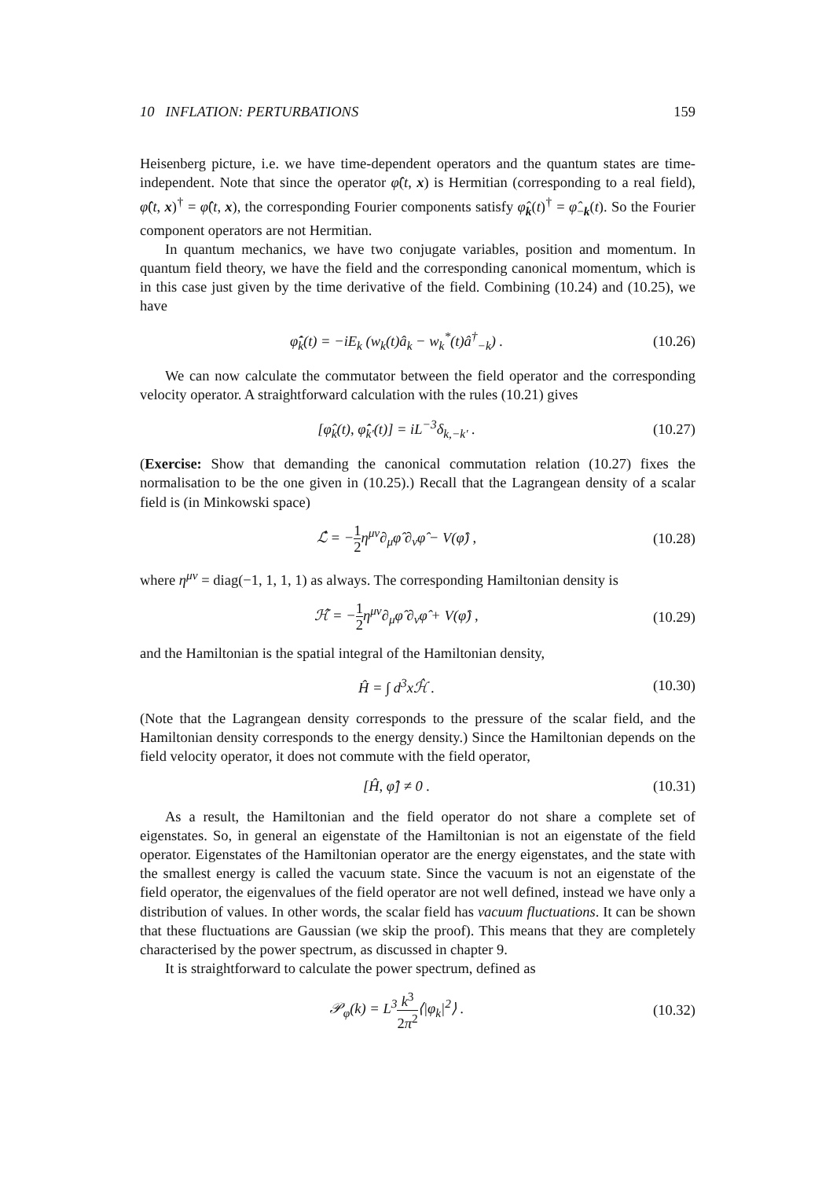10 INFLATION: PERTURBATIONS 159
Heisenberg picture, i.e. we have time-dependent operators and the quantum states are time-independent. Note that since the operator φ̂(t, x) is Hermitian (corresponding to a real field), φ̂(t, x)<sup>†</sup> = φ̂(t, x), the corresponding Fourier components satisfy φ̂<sub>k</sub>(t)<sup>†</sup> = φ̂<sub>−k</sub>(t). So the Fourier component operators are not Hermitian.
In quantum mechanics, we have two conjugate variables, position and momentum. In quantum field theory, we have the field and the corresponding canonical momentum, which is in this case just given by the time derivative of the field. Combining (10.24) and (10.25), we have
φ̂̇<sub>k</sub>(t) = −iE<sub>k</sub> (w<sub>k</sub>(t)â<sub>k</sub> − w<sub>k</sub><sup>*</sup>(t)â<sup>†</sup><sub>−k</sub>) . (10.26)
We can now calculate the commutator between the field operator and the corresponding velocity operator. A straightforward calculation with the rules (10.21) gives
[φ̂<sub>k</sub>(t), φ̂̇<sub>k′</sub>(t)] = iL<sup>−3</sup>δ<sub>k,−k′</sub> . (10.27)
(Exercise: Show that demanding the canonical commutation relation (10.27) fixes the normalisation to be the one given in (10.25).) Recall that the Lagrangean density of a scalar field is (in Minkowski space)
ℒ̂ = −1 2η<sup>μν</sup>∂<sub>μ</sub>φ̂ ∂<sub>ν</sub>φ̂ − V(φ̂) , (10.28)
where η<sup>μν</sup> = diag(−1, 1, 1, 1) as always. The corresponding Hamiltonian density is
ℋ̂ = −1 2η<sup>μν</sup>∂<sub>μ</sub>φ̂ ∂<sub>ν</sub>φ̂ + V(φ̂) , (10.29)
and the Hamiltonian is the spatial integral of the Hamiltonian density,
Ĥ = ∫ d<sup>3</sup>xℋ̂ . (10.30)
(Note that the Lagrangean density corresponds to the pressure of the scalar field, and the Hamiltonian density corresponds to the energy density.) Since the Hamiltonian depends on the field velocity operator, it does not commute with the field operator,
[Ĥ, φ̂] ≠ 0 . (10.31)
As a result, the Hamiltonian and the field operator do not share a complete set of eigenstates. So, in general an eigenstate of the Hamiltonian is not an eigenstate of the field operator. Eigenstates of the Hamiltonian operator are the energy eigenstates, and the state with the smallest energy is called the vacuum state. Since the vacuum is not an eigenstate of the field operator, the eigenvalues of the field operator are not well defined, instead we have only a distribution of values. In other words, the scalar field has vacuum fluctuations. It can be shown that these fluctuations are Gaussian (we skip the proof). This means that they are completely characterised by the power spectrum, as discussed in chapter 9.
It is straightforward to calculate the power spectrum, defined as
𝒫<sub>φ</sub>(k) = L<sup>3</sup>k<sup>3</sup> 2π<sup>2</sup>⟨|φ<sub>k</sub>|<sup>2</sup>⟩ . (10.32)